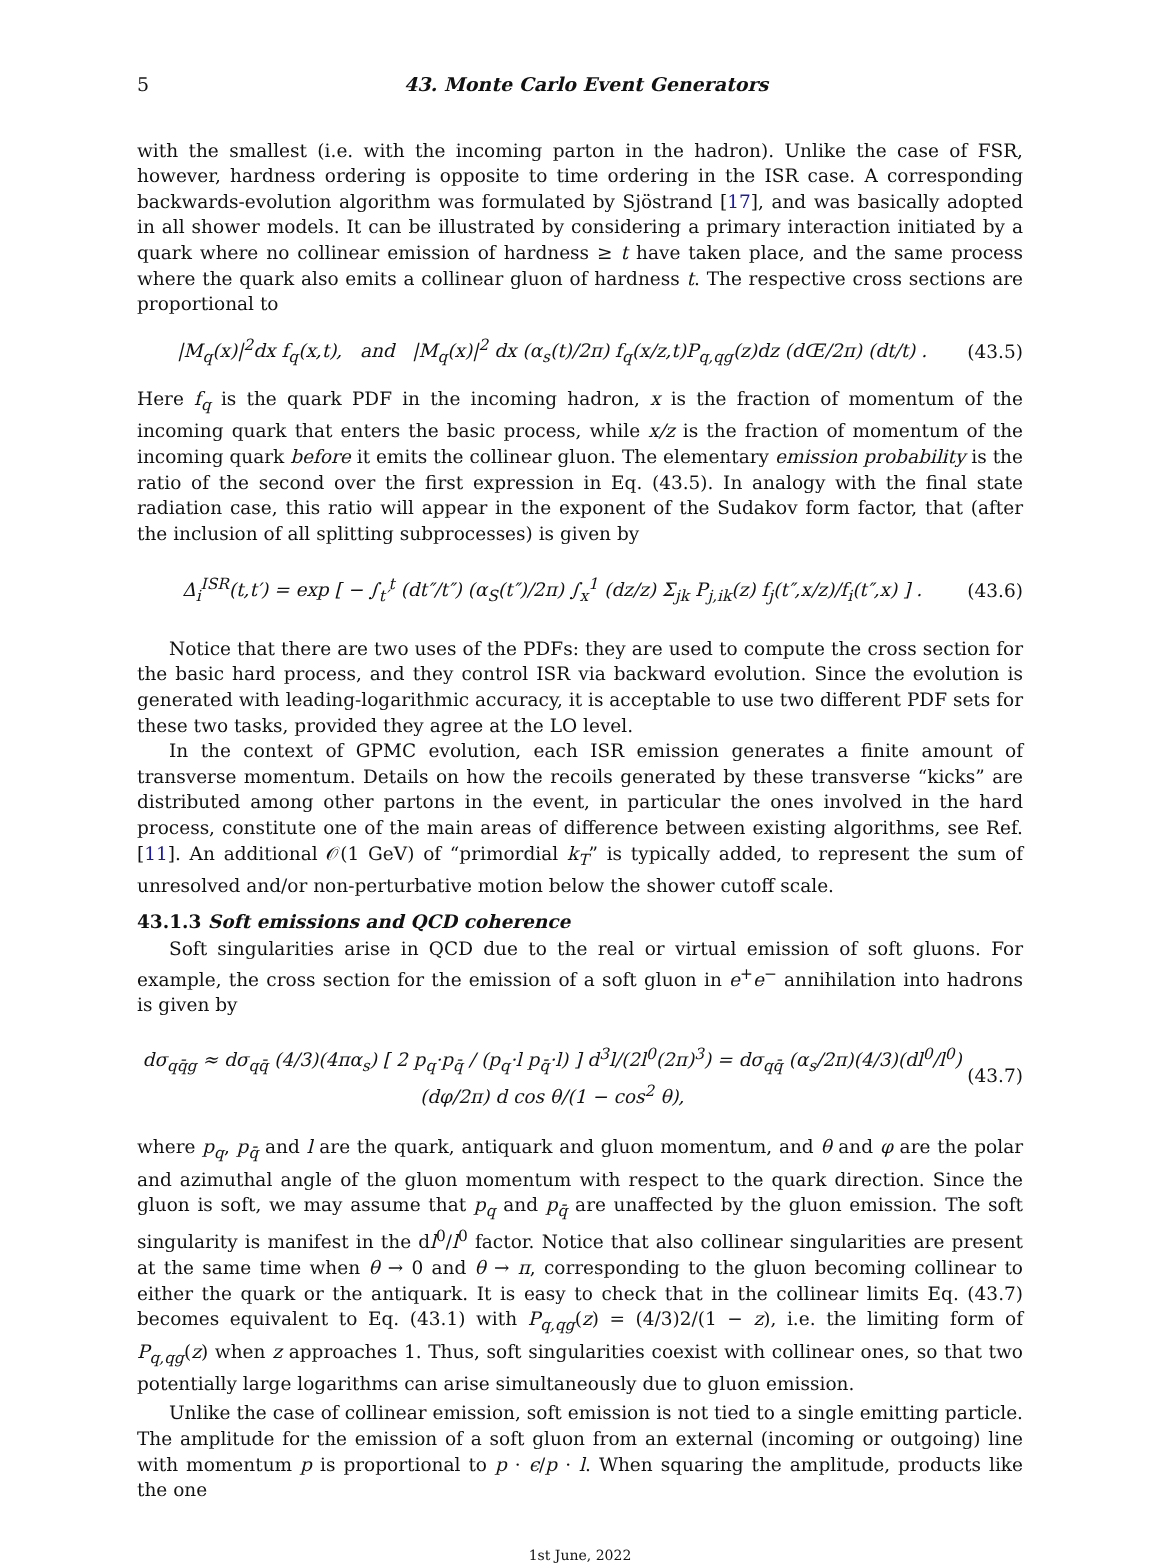5 43. Monte Carlo Event Generators
with the smallest (i.e. with the incoming parton in the hadron). Unlike the case of FSR, however, hardness ordering is opposite to time ordering in the ISR case. A corresponding backwards-evolution algorithm was formulated by Sjöstrand [17], and was basically adopted in all shower models. It can be illustrated by considering a primary interaction initiated by a quark where no collinear emission of hardness ≥ t have taken place, and the same process where the quark also emits a collinear gluon of hardness t. The respective cross sections are proportional to
|M<sub>q</sub>(x)|<sup>2</sup>dx f<sub>q</sub>(x,t), and |M<sub>q</sub>(x)|<sup>2</sup> dx (α<sub>s</sub>(t)/2π) f<sub>q</sub>(x/z,t)P<sub>q,qg</sub>(z)dz (dŒ/2π) (dt/t) . (43.5)
Here f<sub>q</sub> is the quark PDF in the incoming hadron, x is the fraction of momentum of the incoming quark that enters the basic process, while x/z is the fraction of momentum of the incoming quark before it emits the collinear gluon. The elementary emission probability is the ratio of the second over the first expression in Eq. (43.5). In analogy with the final state radiation case, this ratio will appear in the exponent of the Sudakov form factor, that (after the inclusion of all splitting subprocesses) is given by
Δ<sub>i</sub><sup>ISR</sup>(t,t′) = exp [ − ∫<sub>t′</sub><sup>t</sup> (dt″/t″) (α<sub>S</sub>(t″)/2π) ∫<sub>x</sub><sup>1</sup> (dz/z) Σ<sub>jk</sub> P<sub>j,ik</sub>(z) f<sub>j</sub>(t″,x/z)/f<sub>i</sub>(t″,x) ] . (43.6)
Notice that there are two uses of the PDFs: they are used to compute the cross section for the basic hard process, and they control ISR via backward evolution. Since the evolution is generated with leading-logarithmic accuracy, it is acceptable to use two different PDF sets for these two tasks, provided they agree at the LO level.
In the context of GPMC evolution, each ISR emission generates a finite amount of transverse momentum. Details on how the recoils generated by these transverse “kicks” are distributed among other partons in the event, in particular the ones involved in the hard process, constitute one of the main areas of difference between existing algorithms, see Ref. [11]. An additional 𝒪(1 GeV) of “primordial k<sub>T</sub>” is typically added, to represent the sum of unresolved and/or non-perturbative motion below the shower cutoff scale.
43.1.3 Soft emissions and QCD coherence
Soft singularities arise in QCD due to the real or virtual emission of soft gluons. For example, the cross section for the emission of a soft gluon in e<sup>+</sup>e<sup>−</sup> annihilation into hadrons is given by
dσ<sub>qq̄g</sub> ≈ dσ<sub>qq̄</sub> (4/3)(4πα<sub>s</sub>) [ 2 p<sub>q</sub>·p<sub>q̄</sub> / (p<sub>q</sub>·l p<sub>q̄</sub>·l) ] d<sup>3</sup>l/(2l<sup>0</sup>(2π)<sup>3</sup>) = dσ<sub>qq̄</sub> (α<sub>s</sub>/2π)(4/3)(dl<sup>0</sup>/l<sup>0</sup>)(dφ/2π) d cos θ/(1 − cos<sup>2</sup> θ), (43.7)
where p<sub>q</sub>, p<sub>q̄</sub> and l are the quark, antiquark and gluon momentum, and θ and φ are the polar and azimuthal angle of the gluon momentum with respect to the quark direction. Since the gluon is soft, we may assume that p<sub>q</sub> and p<sub>q̄</sub> are unaffected by the gluon emission. The soft singularity is manifest in the dl<sup>0</sup>/l<sup>0</sup> factor. Notice that also collinear singularities are present at the same time when θ → 0 and θ → π, corresponding to the gluon becoming collinear to either the quark or the antiquark. It is easy to check that in the collinear limits Eq. (43.7) becomes equivalent to Eq. (43.1) with P<sub>q,qg</sub>(z) = (4/3)2/(1 − z), i.e. the limiting form of P<sub>q,qg</sub>(z) when z approaches 1. Thus, soft singularities coexist with collinear ones, so that two potentially large logarithms can arise simultaneously due to gluon emission.
Unlike the case of collinear emission, soft emission is not tied to a single emitting particle. The amplitude for the emission of a soft gluon from an external (incoming or outgoing) line with momentum p is proportional to p · ϵ/p · l. When squaring the amplitude, products like the one
1st June, 2022